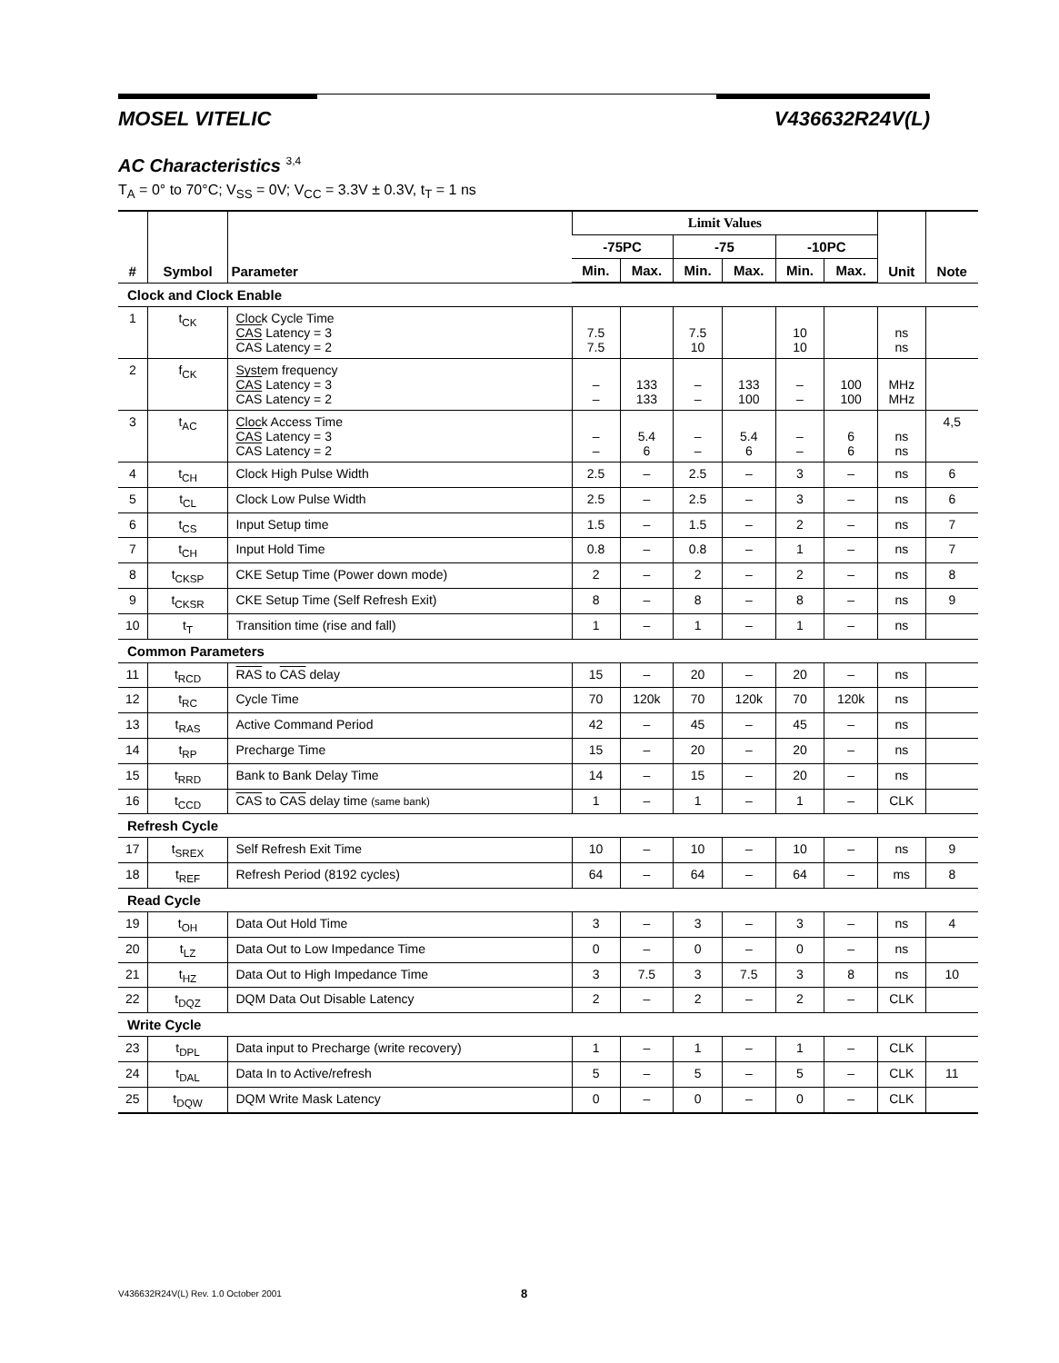MOSEL VITELIC V436632R24V(L)
AC Characteristics <sup>3,4</sup>
T<sub>A</sub> = 0° to 70°C; V<sub>SS</sub> = 0V; V<sub>CC</sub> = 3.3V ± 0.3V, t<sub>T</sub> = 1 ns
| # | Symbol | Parameter | Limit Values | | | | | | Unit | Note |
| --- | --- | --- | --- | --- | --- | --- | --- | --- | --- | --- |
| | | | -75PC | | -75 | | -10PC | | | |
| | | | Min. | Max. | Min. | Max. | Min. | Max. | | |
| Clock and Clock Enable | | | | | | | | | | |
| 1 | t<sub>CK</sub> | Clock Cycle Time CAS Latency = 3 CAS Latency = 2 | 7.5 7.5 | | 7.5 10 | | 10 10 | | ns ns | |
| 2 | f<sub>CK</sub> | System frequency CAS Latency = 3 CAS Latency = 2 | – – | 133 133 | – – | 133 100 | – – | 100 100 | MHz MHz | |
| 3 | t<sub>AC</sub> | Clock Access Time CAS Latency = 3 CAS Latency = 2 | – – | 5.4 6 | – – | 5.4 6 | – – | 6 6 | ns ns | 4,5 |
| 4 | t<sub>CH</sub> | Clock High Pulse Width | 2.5 | – | 2.5 | – | 3 | – | ns | 6 |
| 5 | t<sub>CL</sub> | Clock Low Pulse Width | 2.5 | – | 2.5 | – | 3 | – | ns | 6 |
| 6 | t<sub>CS</sub> | Input Setup time | 1.5 | – | 1.5 | – | 2 | – | ns | 7 |
| 7 | t<sub>CH</sub> | Input Hold Time | 0.8 | – | 0.8 | – | 1 | – | ns | 7 |
| 8 | t<sub>CKSP</sub> | CKE Setup Time (Power down mode) | 2 | – | 2 | – | 2 | – | ns | 8 |
| 9 | t<sub>CKSR</sub> | CKE Setup Time (Self Refresh Exit) | 8 | – | 8 | – | 8 | – | ns | 9 |
| 10 | t<sub>T</sub> | Transition time (rise and fall) | 1 | – | 1 | – | 1 | – | ns | |
| Common Parameters | | | | | | | | | | |
| 11 | t<sub>RCD</sub> | RAS to CAS delay | 15 | – | 20 | – | 20 | – | ns | |
| 12 | t<sub>RC</sub> | Cycle Time | 70 | 120k | 70 | 120k | 70 | 120k | ns | |
| 13 | t<sub>RAS</sub> | Active Command Period | 42 | – | 45 | – | 45 | – | ns | |
| 14 | t<sub>RP</sub> | Precharge Time | 15 | – | 20 | – | 20 | – | ns | |
| 15 | t<sub>RRD</sub> | Bank to Bank Delay Time | 14 | – | 15 | – | 20 | – | ns | |
| 16 | t<sub>CCD</sub> | CAS to CAS delay time (same bank) | 1 | – | 1 | – | 1 | – | CLK | |
| Refresh Cycle | | | | | | | | | | |
| 17 | t<sub>SREX</sub> | Self Refresh Exit Time | 10 | – | 10 | – | 10 | – | ns | 9 |
| 18 | t<sub>REF</sub> | Refresh Period (8192 cycles) | 64 | – | 64 | – | 64 | – | ms | 8 |
| Read Cycle | | | | | | | | | | |
| 19 | t<sub>OH</sub> | Data Out Hold Time | 3 | – | 3 | – | 3 | – | ns | 4 |
| 20 | t<sub>LZ</sub> | Data Out to Low Impedance Time | 0 | – | 0 | – | 0 | – | ns | |
| 21 | t<sub>HZ</sub> | Data Out to High Impedance Time | 3 | 7.5 | 3 | 7.5 | 3 | 8 | ns | 10 |
| 22 | t<sub>DQZ</sub> | DQM Data Out Disable Latency | 2 | – | 2 | – | 2 | – | CLK | |
| Write Cycle | | | | | | | | | | |
| 23 | t<sub>DPL</sub> | Data input to Precharge (write recovery) | 1 | – | 1 | – | 1 | – | CLK | |
| 24 | t<sub>DAL</sub> | Data In to Active/refresh | 5 | – | 5 | – | 5 | – | CLK | 11 |
| 25 | t<sub>DQW</sub> | DQM Write Mask Latency | 0 | – | 0 | – | 0 | – | CLK | |
V436632R24V(L) Rev. 1.0 October 2001 8